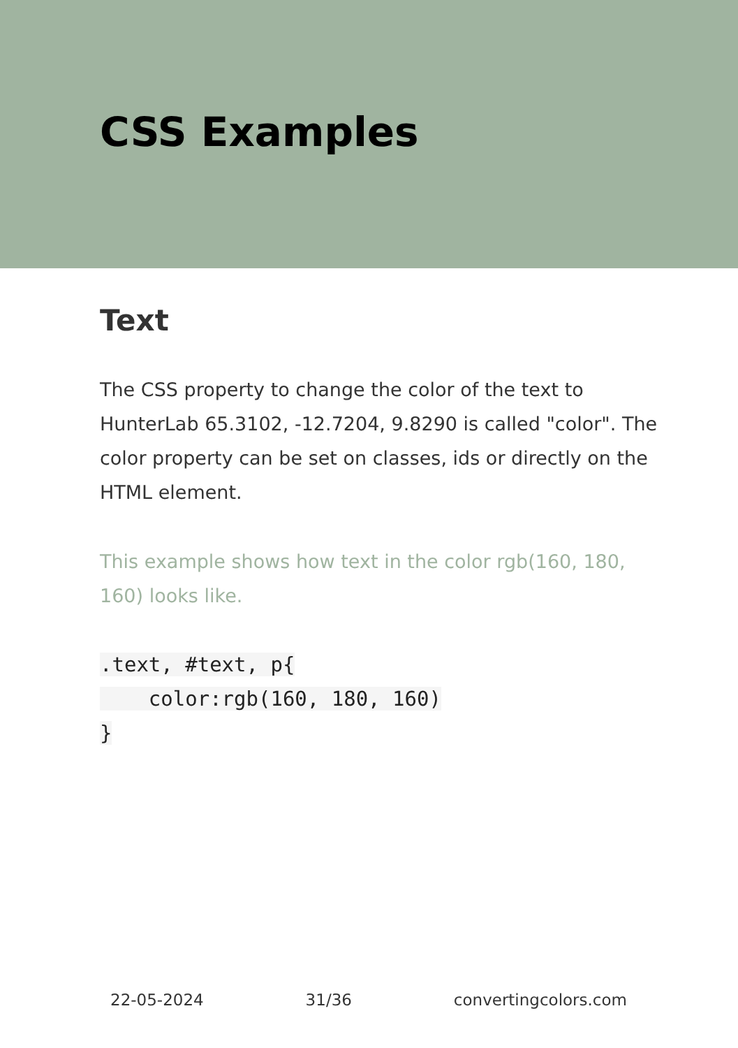CSS Examples
Text
The CSS property to change the color of the text to HunterLab 65.3102, -12.7204, 9.8290 is called "color". The color property can be set on classes, ids or directly on the HTML element.
This example shows how text in the color rgb(160, 180, 160) looks like.
.text, #text, p{
    color:rgb(160, 180, 160)
}
22-05-2024 31/36 convertingcolors.com